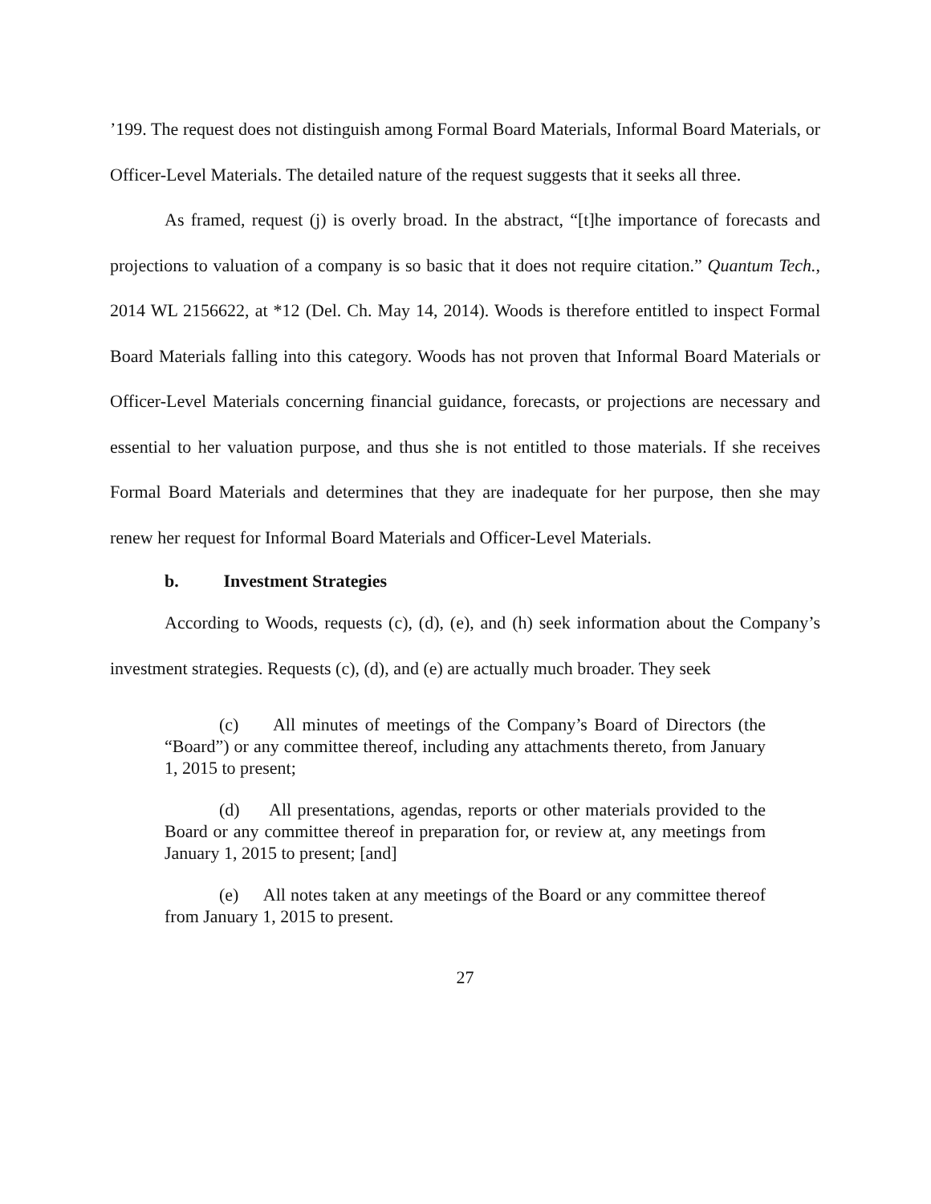’199. The request does not distinguish among Formal Board Materials, Informal Board Materials, or Officer-Level Materials. The detailed nature of the request suggests that it seeks all three.
As framed, request (j) is overly broad. In the abstract, “[t]he importance of forecasts and projections to valuation of a company is so basic that it does not require citation.” Quantum Tech., 2014 WL 2156622, at *12 (Del. Ch. May 14, 2014). Woods is therefore entitled to inspect Formal Board Materials falling into this category. Woods has not proven that Informal Board Materials or Officer-Level Materials concerning financial guidance, forecasts, or projections are necessary and essential to her valuation purpose, and thus she is not entitled to those materials. If she receives Formal Board Materials and determines that they are inadequate for her purpose, then she may renew her request for Informal Board Materials and Officer-Level Materials.
b. Investment Strategies
According to Woods, requests (c), (d), (e), and (h) seek information about the Company’s investment strategies. Requests (c), (d), and (e) are actually much broader. They seek
(c) All minutes of meetings of the Company’s Board of Directors (the “Board”) or any committee thereof, including any attachments thereto, from January 1, 2015 to present;
(d) All presentations, agendas, reports or other materials provided to the Board or any committee thereof in preparation for, or review at, any meetings from January 1, 2015 to present; [and]
(e) All notes taken at any meetings of the Board or any committee thereof from January 1, 2015 to present.
27